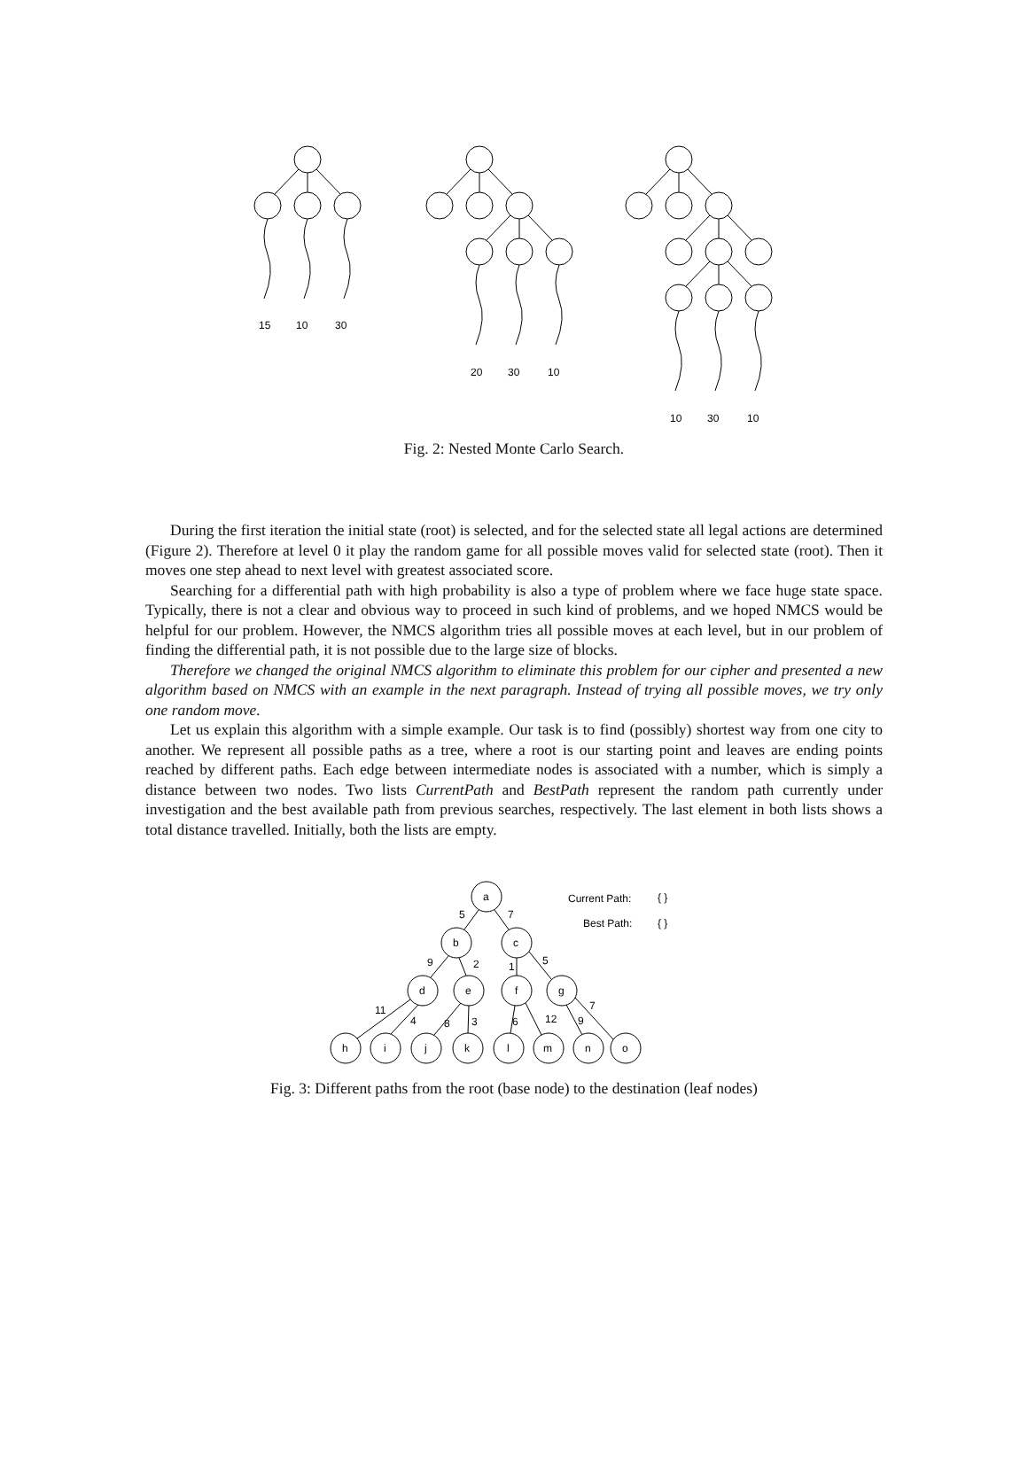15
10
30
20
30
10
10
30
10
Fig. 2: Nested Monte Carlo Search.
During the first iteration the initial state (root) is selected, and for the selected state all legal actions are determined (Figure 2). Therefore at level 0 it play the random game for all possible moves valid for selected state (root). Then it moves one step ahead to next level with greatest associated score.
Searching for a differential path with high probability is also a type of problem where we face huge state space. Typically, there is not a clear and obvious way to proceed in such kind of problems, and we hoped NMCS would be helpful for our problem. However, the NMCS algorithm tries all possible moves at each level, but in our problem of finding the differential path, it is not possible due to the large size of blocks.
Therefore we changed the original NMCS algorithm to eliminate this problem for our cipher and presented a new algorithm based on NMCS with an example in the next paragraph. Instead of trying all possible moves, we try only one random move.
Let us explain this algorithm with a simple example. Our task is to find (possibly) shortest way from one city to another. We represent all possible paths as a tree, where a root is our starting point and leaves are ending points reached by different paths. Each edge between intermediate nodes is associated with a number, which is simply a distance between two nodes. Two lists CurrentPath and BestPath represent the random path currently under investigation and the best available path from previous searches, respectively. The last element in both lists shows a total distance travelled. Initially, both the lists are empty.
a
b
c
d
e
f
g
h
i
j
k
l
m
n
o
5
7
9
2
1
5
11
4
8
3
6
12
9
7
Current Path:
{ }
Best Path:
{ }
Fig. 3: Different paths from the root (base node) to the destination (leaf nodes)